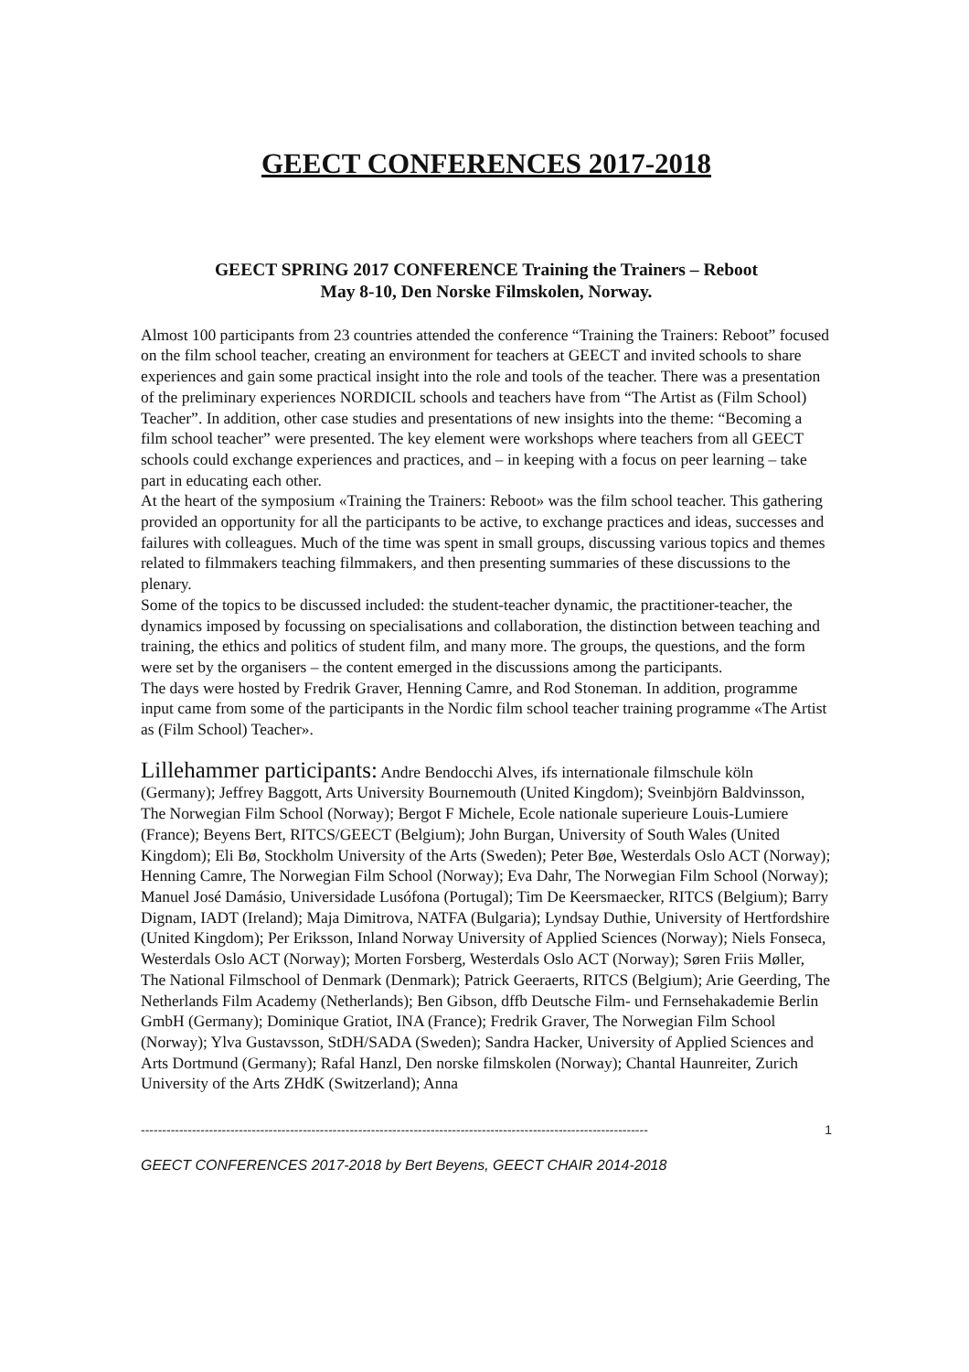GEECT CONFERENCES 2017-2018
GEECT SPRING 2017 CONFERENCE Training the Trainers – Reboot
May 8-10, Den Norske Filmskolen, Norway.
Almost 100 participants from 23 countries attended the conference “Training the Trainers: Reboot” focused on the film school teacher, creating an environment for teachers at GEECT and invited schools to share experiences and gain some practical insight into the role and tools of the teacher. There was a presentation of the preliminary experiences NORDICIL schools and teachers have from “The Artist as (Film School) Teacher”. In addition, other case studies and presentations of new insights into the theme: “Becoming a film school teacher” were presented. The key element were workshops where teachers from all GEECT schools could exchange experiences and practices, and – in keeping with a focus on peer learning – take part in educating each other.
At the heart of the symposium «Training the Trainers: Reboot» was the film school teacher. This gathering provided an opportunity for all the participants to be active, to exchange practices and ideas, successes and failures with colleagues. Much of the time was spent in small groups, discussing various topics and themes related to filmmakers teaching filmmakers, and then presenting summaries of these discussions to the plenary.
Some of the topics to be discussed included: the student-teacher dynamic, the practitioner-teacher, the dynamics imposed by focussing on specialisations and collaboration, the distinction between teaching and training, the ethics and politics of student film, and many more. The groups, the questions, and the form were set by the organisers – the content emerged in the discussions among the participants.
The days were hosted by Fredrik Graver, Henning Camre, and Rod Stoneman. In addition, programme input came from some of the participants in the Nordic film school teacher training programme «The Artist as (Film School) Teacher».
Lillehammer participants: Andre Bendocchi Alves, ifs internationale filmschule köln (Germany); Jeffrey Baggott, Arts University Bournemouth (United Kingdom); Sveinbjörn Baldvinsson, The Norwegian Film School (Norway); Bergot F Michele, Ecole nationale superieure Louis-Lumiere (France); Beyens Bert, RITCS/GEECT (Belgium); John Burgan, University of South Wales (United Kingdom); Eli Bø, Stockholm University of the Arts (Sweden); Peter Bøe, Westerdals Oslo ACT (Norway); Henning Camre, The Norwegian Film School (Norway); Eva Dahr, The Norwegian Film School (Norway); Manuel José Damásio, Universidade Lusófona (Portugal); Tim De Keersmaecker, RITCS (Belgium); Barry Dignam, IADT (Ireland); Maja Dimitrova, NATFA (Bulgaria); Lyndsay Duthie, University of Hertfordshire (United Kingdom); Per Eriksson, Inland Norway University of Applied Sciences (Norway); Niels Fonseca, Westerdals Oslo ACT (Norway); Morten Forsberg, Westerdals Oslo ACT (Norway); Søren Friis Møller, The National Filmschool of Denmark (Denmark); Patrick Geeraerts, RITCS (Belgium); Arie Geerding, The Netherlands Film Academy (Netherlands); Ben Gibson, dffb Deutsche Film- und Fernsehakademie Berlin GmbH (Germany); Dominique Gratiot, INA (France); Fredrik Graver, The Norwegian Film School (Norway); Ylva Gustavsson, StDH/SADA (Sweden); Sandra Hacker, University of Applied Sciences and Arts Dortmund (Germany); Rafal Hanzl, Den norske filmskolen (Norway); Chantal Haunreiter, Zurich University of the Arts ZHdK (Switzerland); Anna
----------------------------------------------------------------------------------------------------------------------- 1
GEECT CONFERENCES 2017-2018 by Bert Beyens, GEECT CHAIR 2014-2018